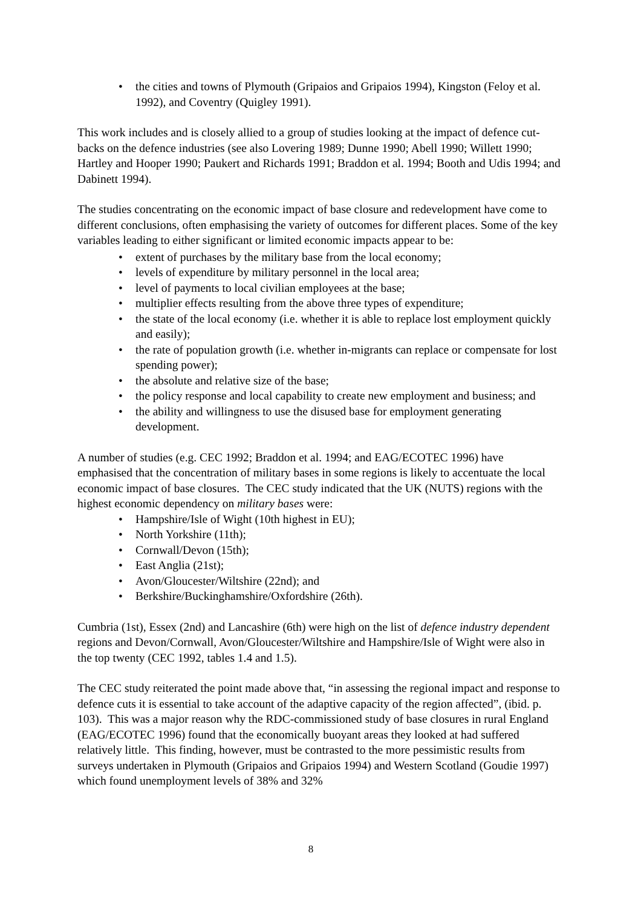• the cities and towns of Plymouth (Gripaios and Gripaios 1994), Kingston (Feloy et al. 1992), and Coventry (Quigley 1991).
This work includes and is closely allied to a group of studies looking at the impact of defence cut-backs on the defence industries (see also Lovering 1989; Dunne 1990; Abell 1990; Willett 1990; Hartley and Hooper 1990; Paukert and Richards 1991; Braddon et al. 1994; Booth and Udis 1994; and Dabinett 1994).
The studies concentrating on the economic impact of base closure and redevelopment have come to different conclusions, often emphasising the variety of outcomes for different places. Some of the key variables leading to either significant or limited economic impacts appear to be:
• extent of purchases by the military base from the local economy;
• levels of expenditure by military personnel in the local area;
• level of payments to local civilian employees at the base;
• multiplier effects resulting from the above three types of expenditure;
• the state of the local economy (i.e. whether it is able to replace lost employment quickly and easily);
• the rate of population growth (i.e. whether in-migrants can replace or compensate for lost spending power);
• the absolute and relative size of the base;
• the policy response and local capability to create new employment and business; and
• the ability and willingness to use the disused base for employment generating development.
A number of studies (e.g. CEC 1992; Braddon et al. 1994; and EAG/ECOTEC 1996) have emphasised that the concentration of military bases in some regions is likely to accentuate the local economic impact of base closures. The CEC study indicated that the UK (NUTS) regions with the highest economic dependency on military bases were:
• Hampshire/Isle of Wight (10th highest in EU);
• North Yorkshire (11th);
• Cornwall/Devon (15th);
• East Anglia (21st);
• Avon/Gloucester/Wiltshire (22nd); and
• Berkshire/Buckinghamshire/Oxfordshire (26th).
Cumbria (1st), Essex (2nd) and Lancashire (6th) were high on the list of defence industry dependent regions and Devon/Cornwall, Avon/Gloucester/Wiltshire and Hampshire/Isle of Wight were also in the top twenty (CEC 1992, tables 1.4 and 1.5).
The CEC study reiterated the point made above that, “in assessing the regional impact and response to defence cuts it is essential to take account of the adaptive capacity of the region affected”, (ibid. p. 103). This was a major reason why the RDC-commissioned study of base closures in rural England (EAG/ECOTEC 1996) found that the economically buoyant areas they looked at had suffered relatively little. This finding, however, must be contrasted to the more pessimistic results from surveys undertaken in Plymouth (Gripaios and Gripaios 1994) and Western Scotland (Goudie 1997) which found unemployment levels of 38% and 32%
8